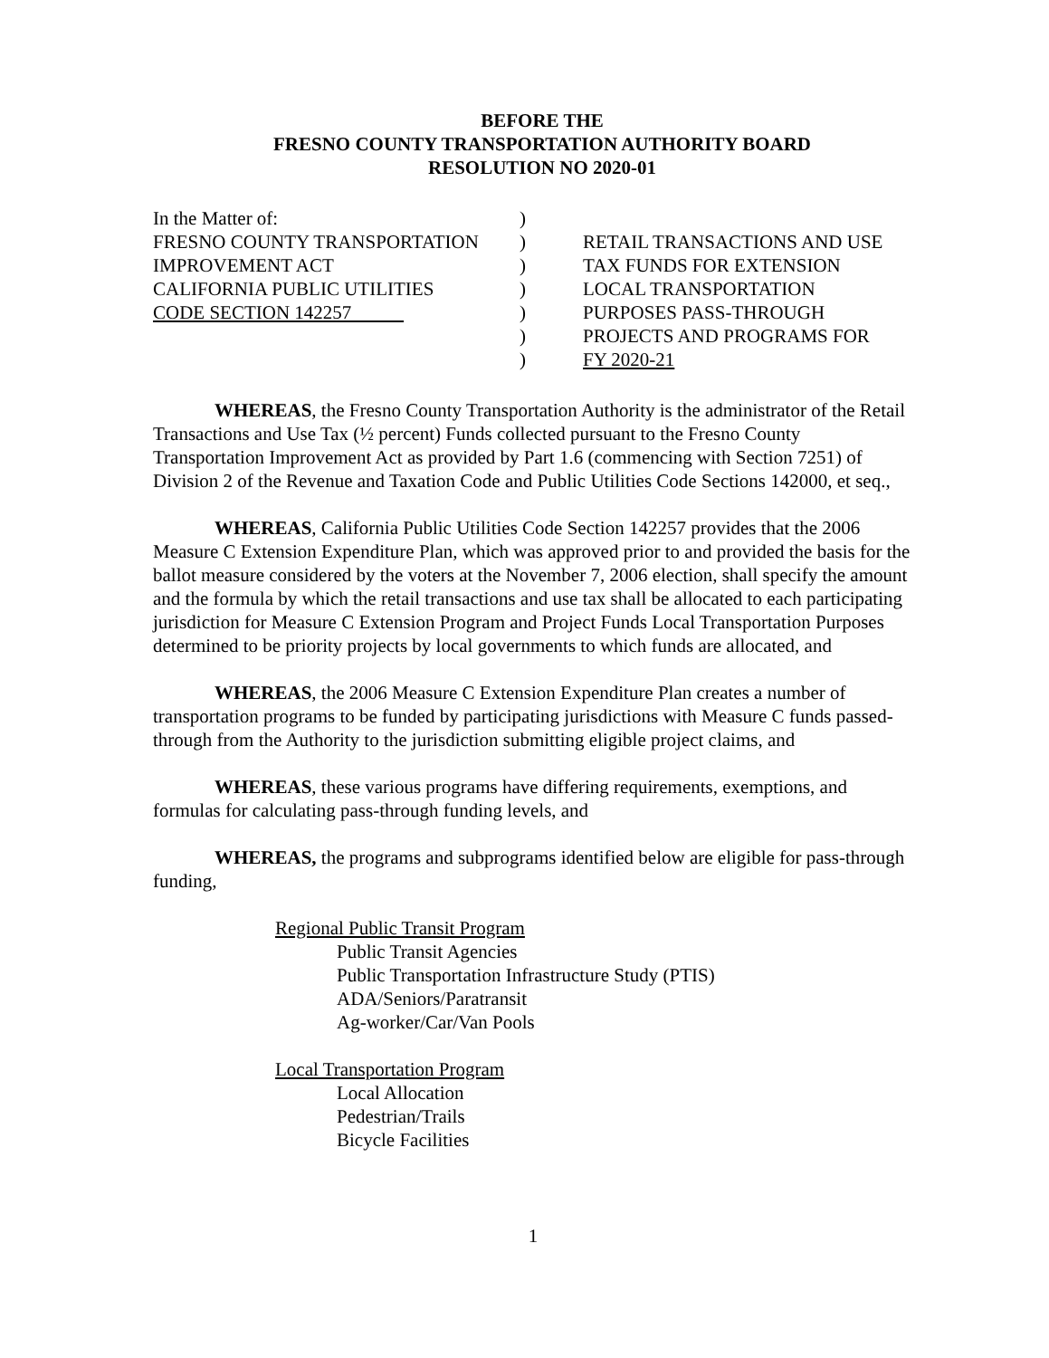BEFORE THE
FRESNO COUNTY TRANSPORTATION AUTHORITY BOARD
RESOLUTION NO 2020-01
| In the Matter of: | ) | |
| FRESNO COUNTY TRANSPORTATION | ) | RETAIL TRANSACTIONS AND USE |
| IMPROVEMENT ACT | ) | TAX FUNDS FOR EXTENSION |
| CALIFORNIA PUBLIC UTILITIES | ) | LOCAL TRANSPORTATION |
| CODE SECTION 142257 | ) | PURPOSES PASS-THROUGH |
| | ) | PROJECTS AND PROGRAMS FOR |
| | ) | FY 2020-21 |
WHEREAS, the Fresno County Transportation Authority is the administrator of the Retail Transactions and Use Tax (½ percent) Funds collected pursuant to the Fresno County Transportation Improvement Act as provided by Part 1.6 (commencing with Section 7251) of Division 2 of the Revenue and Taxation Code and Public Utilities Code Sections 142000, et seq.,
WHEREAS, California Public Utilities Code Section 142257 provides that the 2006 Measure C Extension Expenditure Plan, which was approved prior to and provided the basis for the ballot measure considered by the voters at the November 7, 2006 election, shall specify the amount and the formula by which the retail transactions and use tax shall be allocated to each participating jurisdiction for Measure C Extension Program and Project Funds Local Transportation Purposes determined to be priority projects by local governments to which funds are allocated, and
WHEREAS, the 2006 Measure C Extension Expenditure Plan creates a number of transportation programs to be funded by participating jurisdictions with Measure C funds passed-through from the Authority to the jurisdiction submitting eligible project claims, and
WHEREAS, these various programs have differing requirements, exemptions, and formulas for calculating pass-through funding levels, and
WHEREAS, the programs and subprograms identified below are eligible for pass-through funding,
Regional Public Transit Program
Public Transit Agencies
Public Transportation Infrastructure Study (PTIS)
ADA/Seniors/Paratransit
Ag-worker/Car/Van Pools
Local Transportation Program
Local Allocation
Pedestrian/Trails
Bicycle Facilities
1